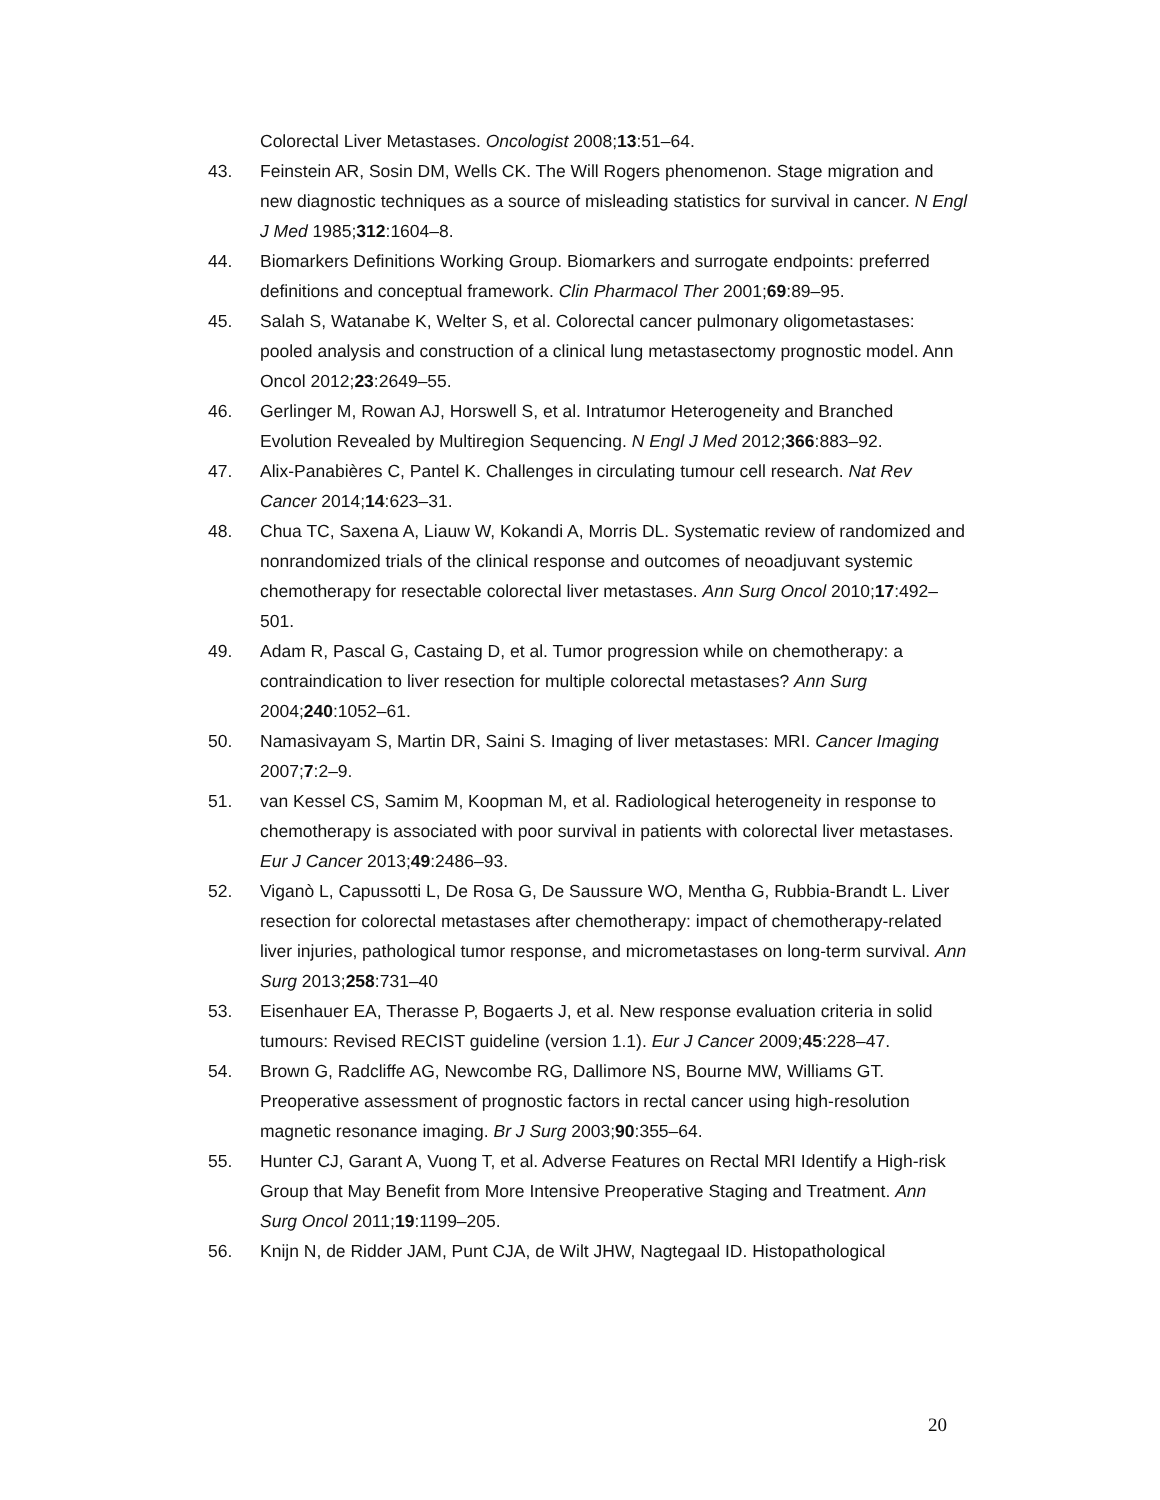Colorectal Liver Metastases. Oncologist 2008;13:51–64.
43. Feinstein AR, Sosin DM, Wells CK. The Will Rogers phenomenon. Stage migration and new diagnostic techniques as a source of misleading statistics for survival in cancer. N Engl J Med 1985;312:1604–8.
44. Biomarkers Definitions Working Group. Biomarkers and surrogate endpoints: preferred definitions and conceptual framework. Clin Pharmacol Ther 2001;69:89–95.
45. Salah S, Watanabe K, Welter S, et al. Colorectal cancer pulmonary oligometastases: pooled analysis and construction of a clinical lung metastasectomy prognostic model. Ann Oncol 2012;23:2649–55.
46. Gerlinger M, Rowan AJ, Horswell S, et al. Intratumor Heterogeneity and Branched Evolution Revealed by Multiregion Sequencing. N Engl J Med 2012;366:883–92.
47. Alix-Panabières C, Pantel K. Challenges in circulating tumour cell research. Nat Rev Cancer 2014;14:623–31.
48. Chua TC, Saxena A, Liauw W, Kokandi A, Morris DL. Systematic review of randomized and nonrandomized trials of the clinical response and outcomes of neoadjuvant systemic chemotherapy for resectable colorectal liver metastases. Ann Surg Oncol 2010;17:492–501.
49. Adam R, Pascal G, Castaing D, et al. Tumor progression while on chemotherapy: a contraindication to liver resection for multiple colorectal metastases? Ann Surg 2004;240:1052–61.
50. Namasivayam S, Martin DR, Saini S. Imaging of liver metastases: MRI. Cancer Imaging 2007;7:2–9.
51. van Kessel CS, Samim M, Koopman M, et al. Radiological heterogeneity in response to chemotherapy is associated with poor survival in patients with colorectal liver metastases. Eur J Cancer 2013;49:2486–93.
52. Viganò L, Capussotti L, De Rosa G, De Saussure WO, Mentha G, Rubbia-Brandt L. Liver resection for colorectal metastases after chemotherapy: impact of chemotherapy-related liver injuries, pathological tumor response, and micrometastases on long-term survival. Ann Surg 2013;258:731–40
53. Eisenhauer EA, Therasse P, Bogaerts J, et al. New response evaluation criteria in solid tumours: Revised RECIST guideline (version 1.1). Eur J Cancer 2009;45:228–47.
54. Brown G, Radcliffe AG, Newcombe RG, Dallimore NS, Bourne MW, Williams GT. Preoperative assessment of prognostic factors in rectal cancer using high-resolution magnetic resonance imaging. Br J Surg 2003;90:355–64.
55. Hunter CJ, Garant A, Vuong T, et al. Adverse Features on Rectal MRI Identify a High-risk Group that May Benefit from More Intensive Preoperative Staging and Treatment. Ann Surg Oncol 2011;19:1199–205.
56. Knijn N, de Ridder JAM, Punt CJA, de Wilt JHW, Nagtegaal ID. Histopathological
20